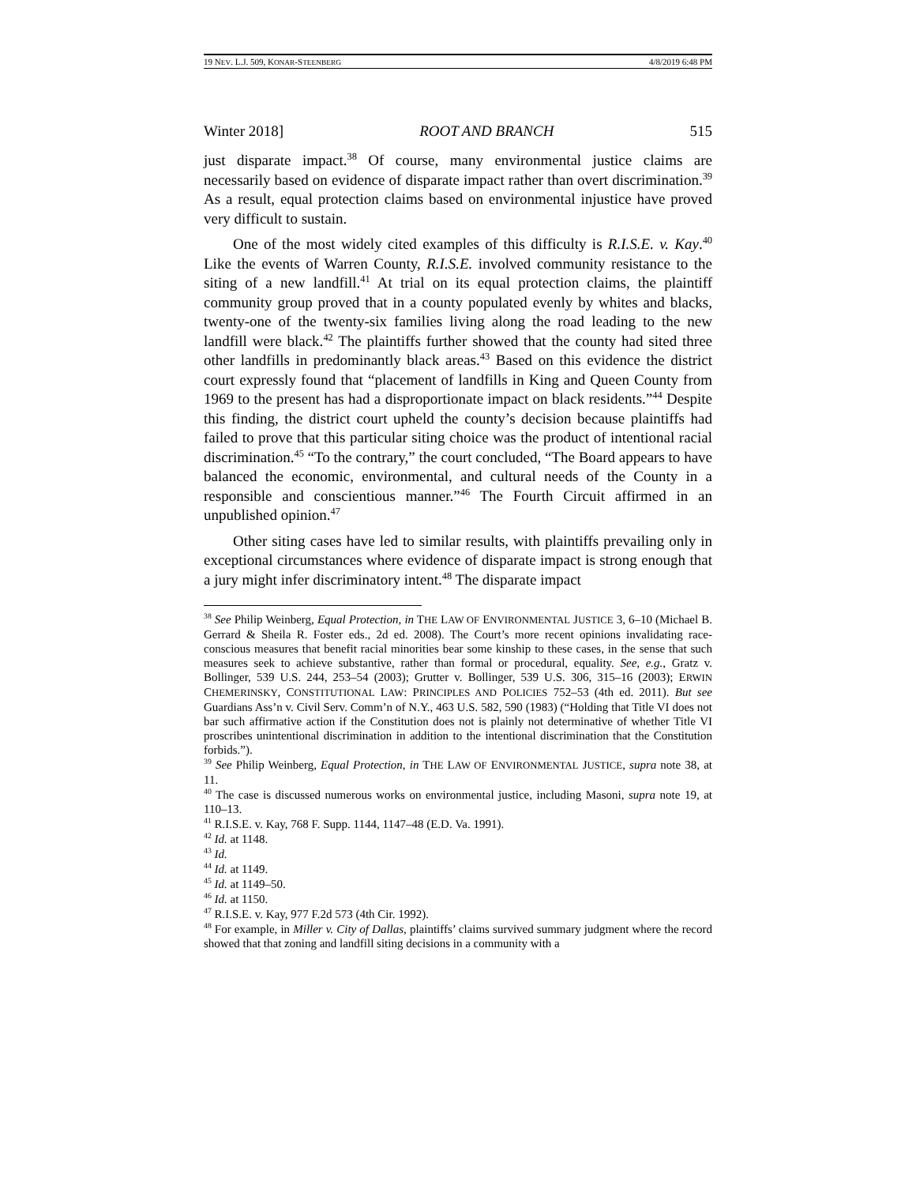19 NEV. L.J. 509, KONAR-STEENBERG 4/8/2019 6:48 PM
Winter 2018] ROOT AND BRANCH 515
just disparate impact.<sup>38</sup> Of course, many environmental justice claims are necessarily based on evidence of disparate impact rather than overt discrimination.<sup>39</sup> As a result, equal protection claims based on environmental injustice have proved very difficult to sustain.
One of the most widely cited examples of this difficulty is R.I.S.E. v. Kay.<sup>40</sup> Like the events of Warren County, R.I.S.E. involved community resistance to the siting of a new landfill.<sup>41</sup> At trial on its equal protection claims, the plaintiff community group proved that in a county populated evenly by whites and blacks, twenty-one of the twenty-six families living along the road leading to the new landfill were black.<sup>42</sup> The plaintiffs further showed that the county had sited three other landfills in predominantly black areas.<sup>43</sup> Based on this evidence the district court expressly found that “placement of landfills in King and Queen County from 1969 to the present has had a disproportionate impact on black residents.”<sup>44</sup> Despite this finding, the district court upheld the county’s decision because plaintiffs had failed to prove that this particular siting choice was the product of intentional racial discrimination.<sup>45</sup> “To the contrary,” the court concluded, “The Board appears to have balanced the economic, environmental, and cultural needs of the County in a responsible and conscientious manner.”<sup>46</sup> The Fourth Circuit affirmed in an unpublished opinion.<sup>47</sup>
Other siting cases have led to similar results, with plaintiffs prevailing only in exceptional circumstances where evidence of disparate impact is strong enough that a jury might infer discriminatory intent.<sup>48</sup> The disparate impact
<sup>38</sup> See Philip Weinberg, Equal Protection, in THE LAW OF ENVIRONMENTAL JUSTICE 3, 6–10 (Michael B. Gerrard & Sheila R. Foster eds., 2d ed. 2008). The Court’s more recent opinions invalidating race-conscious measures that benefit racial minorities bear some kinship to these cases, in the sense that such measures seek to achieve substantive, rather than formal or procedural, equality. See, e.g., Gratz v. Bollinger, 539 U.S. 244, 253–54 (2003); Grutter v. Bollinger, 539 U.S. 306, 315–16 (2003); ERWIN CHEMERINSKY, CONSTITUTIONAL LAW: PRINCIPLES AND POLICIES 752–53 (4th ed. 2011). But see Guardians Ass’n v. Civil Serv. Comm’n of N.Y., 463 U.S. 582, 590 (1983) (“Holding that Title VI does not bar such affirmative action if the Constitution does not is plainly not determinative of whether Title VI proscribes unintentional discrimination in addition to the intentional discrimination that the Constitution forbids.”).
<sup>39</sup> See Philip Weinberg, Equal Protection, in THE LAW OF ENVIRONMENTAL JUSTICE, supra note 38, at 11.
<sup>40</sup> The case is discussed numerous works on environmental justice, including Masoni, supra note 19, at 110–13.
<sup>41</sup> R.I.S.E. v. Kay, 768 F. Supp. 1144, 1147–48 (E.D. Va. 1991).
<sup>42</sup> Id. at 1148.
<sup>43</sup> Id.
<sup>44</sup> Id. at 1149.
<sup>45</sup> Id. at 1149–50.
<sup>46</sup> Id. at 1150.
<sup>47</sup> R.I.S.E. v. Kay, 977 F.2d 573 (4th Cir. 1992).
<sup>48</sup> For example, in Miller v. City of Dallas, plaintiffs’ claims survived summary judgment where the record showed that that zoning and landfill siting decisions in a community with a